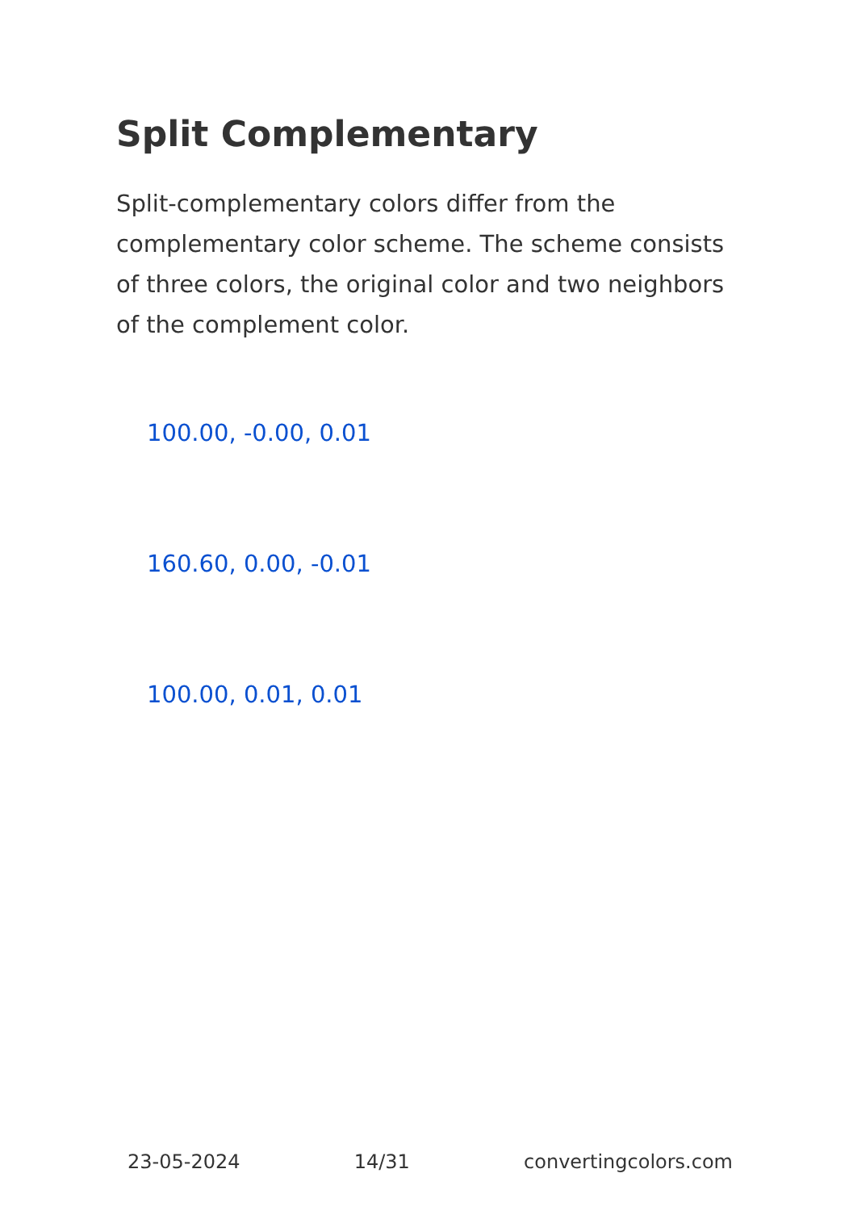Split Complementary
Split-complementary colors differ from the complementary color scheme. The scheme consists of three colors, the original color and two neighbors of the complement color.
100.00, -0.00, 0.01
160.60, 0.00, -0.01
100.00, 0.01, 0.01
23-05-2024 14/31 convertingcolors.com